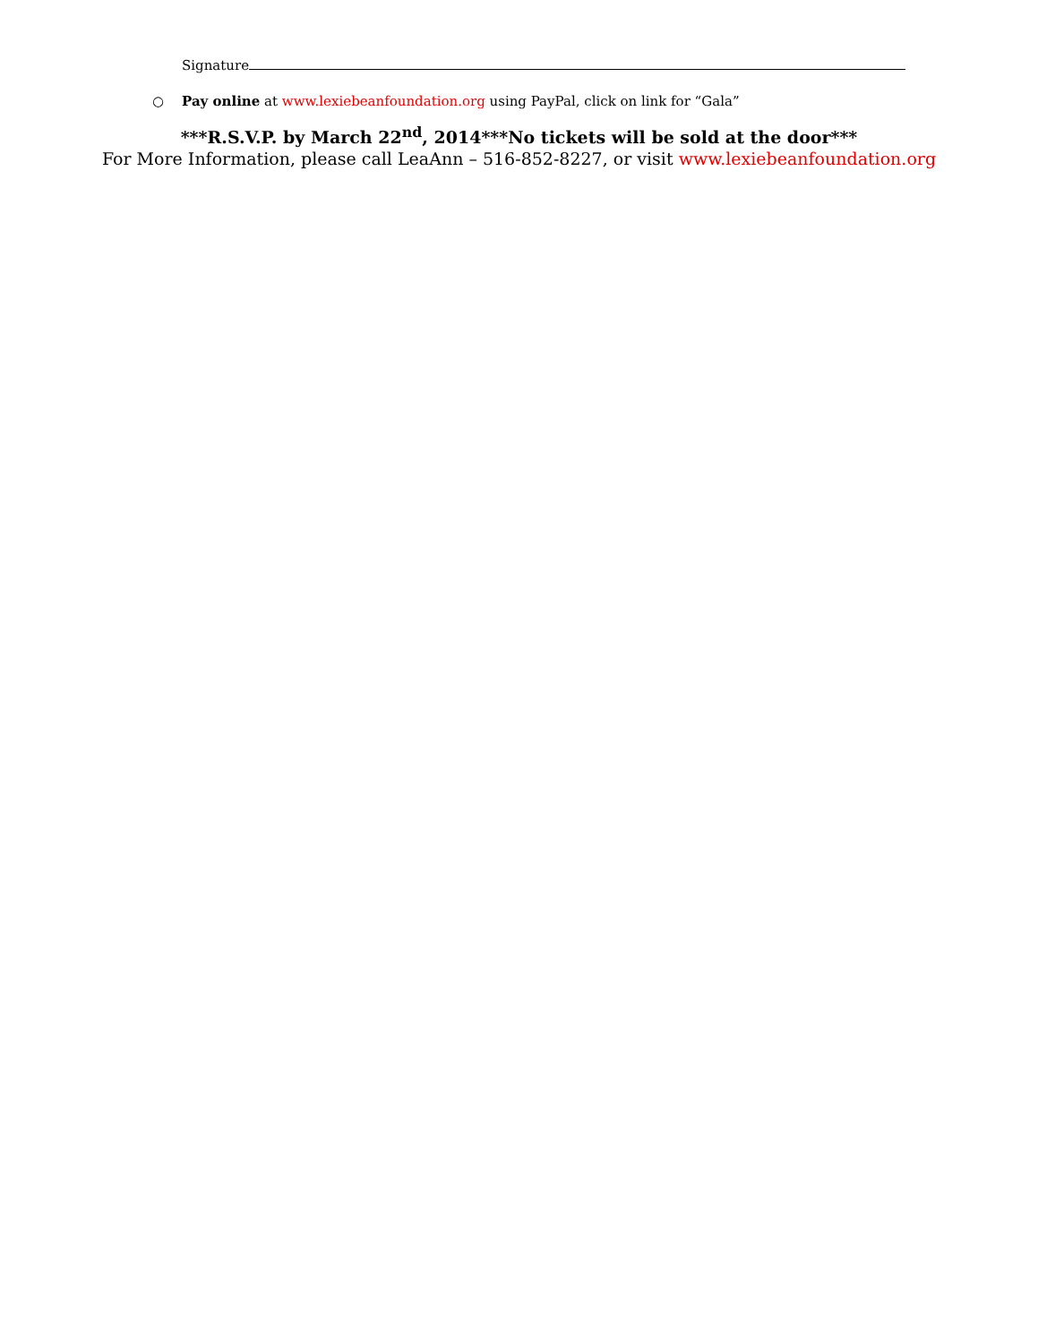Signature
○ Pay online at www.lexiebeanfoundation.org using PayPal, click on link for “Gala”
***R.S.V.P. by March 22<sup>nd</sup>, 2014***No tickets will be sold at the door***
For More Information, please call LeaAnn – 516-852-8227, or visit www.lexiebeanfoundation.org